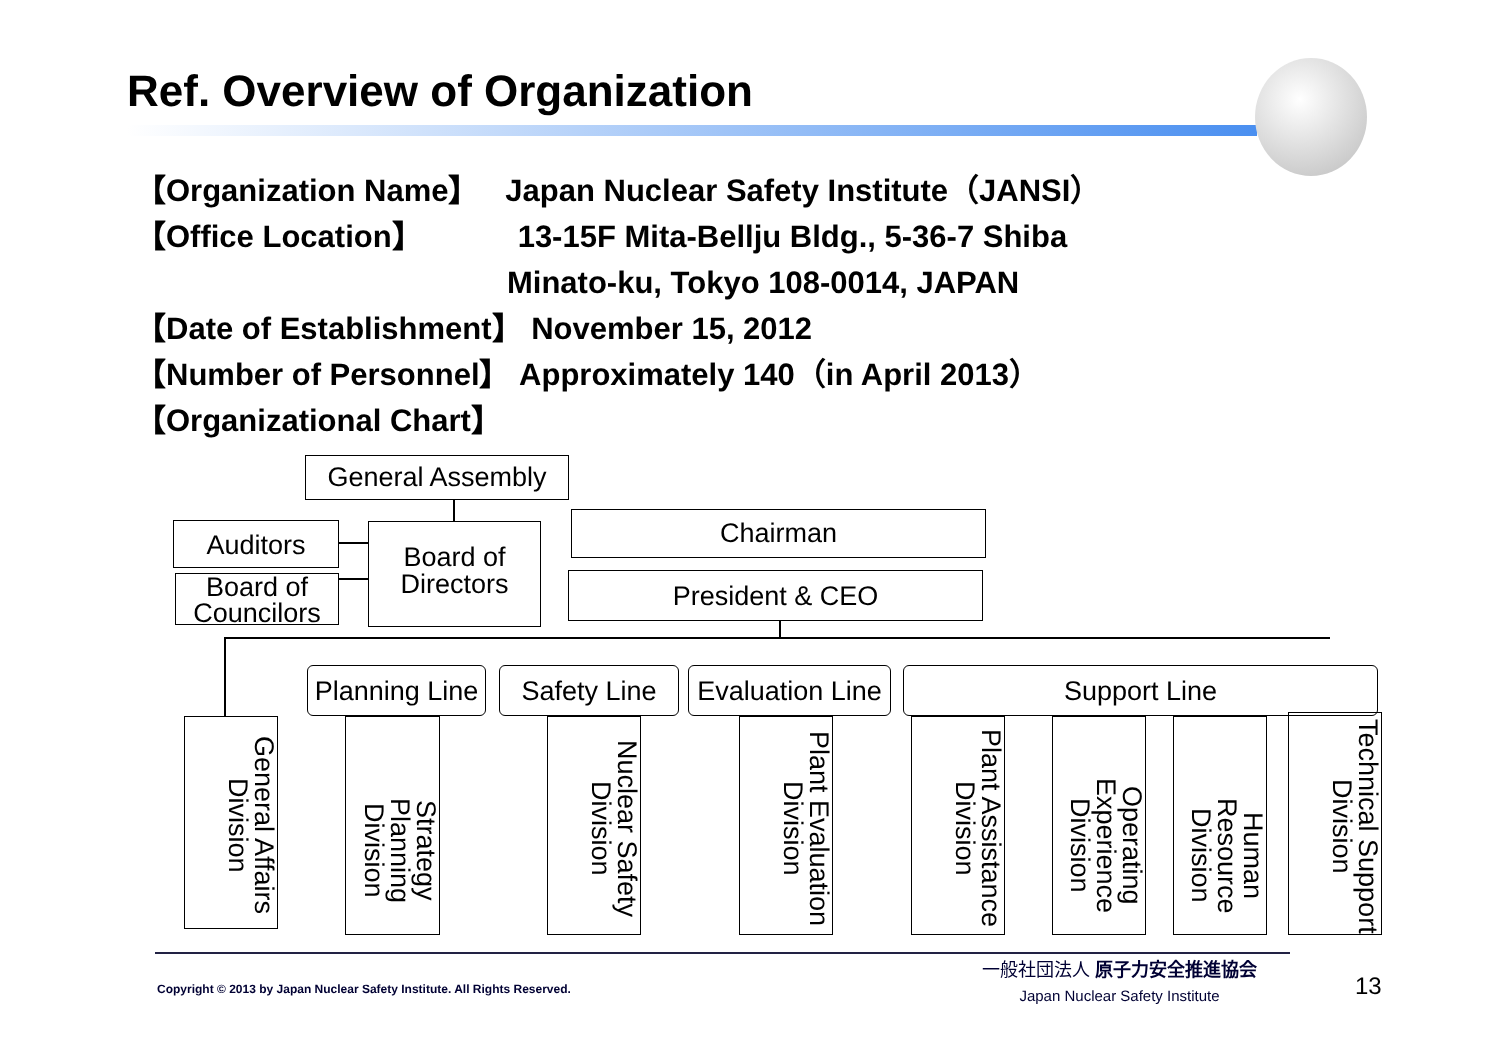Ref. Overview of Organization
【Organization Name】 Japan Nuclear Safety Institute（JANSI）
【Office Location】 13-15F Mita-Bellju Bldg., 5-36-7 Shiba
Minato-ku, Tokyo 108-0014, JAPAN
【Date of Establishment】 November 15, 2012
【Number of Personnel】 Approximately 140（in April 2013）
【Organizational Chart】
General Assembly
Auditors
Board of Councilors
Board of Directors
Chairman
President & CEO
Planning Line
Safety Line
Evaluation Line
Support Line
General Affairs Division
Strategy Planning Division
Nuclear Safety Division
Plant Evaluation Division
Plant Assistance Division
Operating Experience Division
Human Resource Division
Technical Support Division
Copyright © 2013 by Japan Nuclear Safety Institute. All Rights Reserved.
一般社団法人 原子力安全推進協会
Japan Nuclear Safety Institute
13